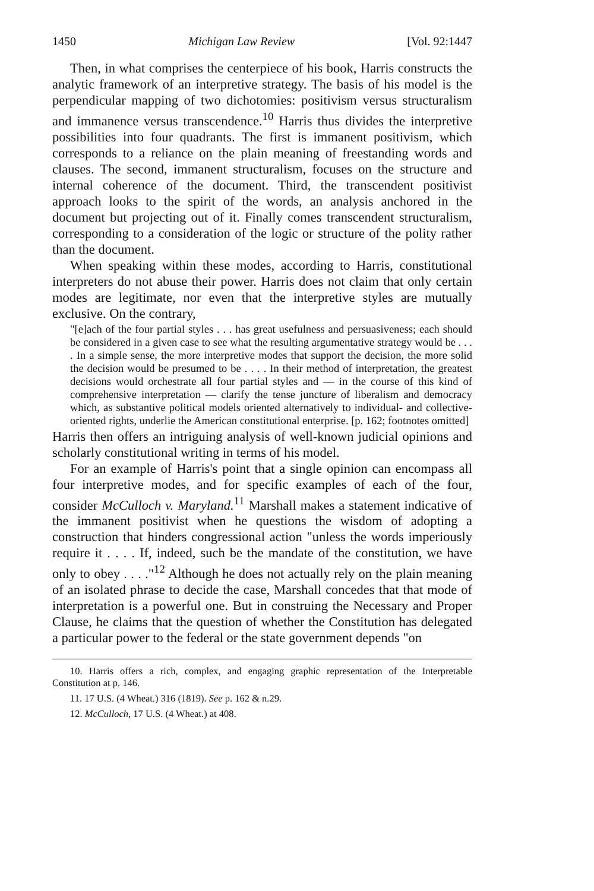1450 Michigan Law Review [Vol. 92:1447
Then, in what comprises the centerpiece of his book, Harris constructs the analytic framework of an interpretive strategy. The basis of his model is the perpendicular mapping of two dichotomies: positivism versus structuralism and immanence versus transcendence.<sup>10</sup> Harris thus divides the interpretive possibilities into four quadrants. The first is immanent positivism, which corresponds to a reliance on the plain meaning of freestanding words and clauses. The second, immanent structuralism, focuses on the structure and internal coherence of the document. Third, the transcendent positivist approach looks to the spirit of the words, an analysis anchored in the document but projecting out of it. Finally comes transcendent structuralism, corresponding to a consideration of the logic or structure of the polity rather than the document.
When speaking within these modes, according to Harris, constitutional interpreters do not abuse their power. Harris does not claim that only certain modes are legitimate, nor even that the interpretive styles are mutually exclusive. On the contrary,
"[e]ach of the four partial styles . . . has great usefulness and persuasiveness; each should be considered in a given case to see what the resulting argumentative strategy would be . . . . In a simple sense, the more interpretive modes that support the decision, the more solid the decision would be presumed to be . . . . In their method of interpretation, the greatest decisions would orchestrate all four partial styles and — in the course of this kind of comprehensive interpretation — clarify the tense juncture of liberalism and democracy which, as substantive political models oriented alternatively to individual- and collective-oriented rights, underlie the American constitutional enterprise. [p. 162; footnotes omitted]
Harris then offers an intriguing analysis of well-known judicial opinions and scholarly constitutional writing in terms of his model.
For an example of Harris's point that a single opinion can encompass all four interpretive modes, and for specific examples of each of the four, consider McCulloch v. Maryland.<sup>11</sup> Marshall makes a statement indicative of the immanent positivist when he questions the wisdom of adopting a construction that hinders congressional action "unless the words imperiously require it . . . . If, indeed, such be the mandate of the constitution, we have only to obey . . . ."<sup>12</sup> Although he does not actually rely on the plain meaning of an isolated phrase to decide the case, Marshall concedes that that mode of interpretation is a powerful one. But in construing the Necessary and Proper Clause, he claims that the question of whether the Constitution has delegated a particular power to the federal or the state government depends "on
10. Harris offers a rich, complex, and engaging graphic representation of the Interpretable Constitution at p. 146.
11. 17 U.S. (4 Wheat.) 316 (1819). See p. 162 & n.29.
12. McCulloch, 17 U.S. (4 Wheat.) at 408.